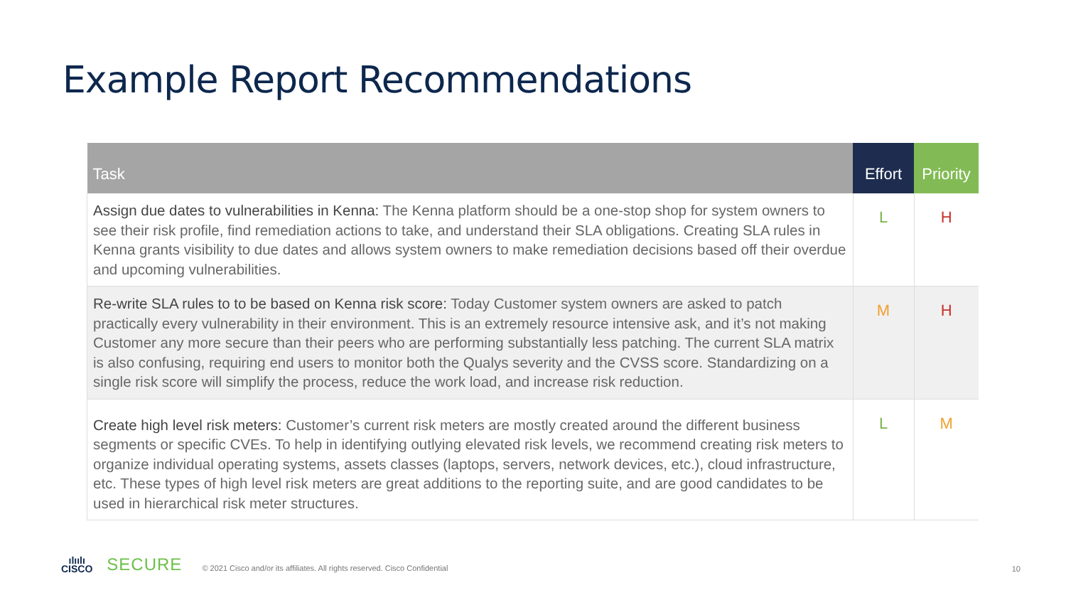Example Report Recommendations
| Task | Effort | Priority |
| --- | --- | --- |
| Assign due dates to vulnerabilities in Kenna: The Kenna platform should be a one-stop shop for system owners to see their risk profile, find remediation actions to take, and understand their SLA obligations. Creating SLA rules in Kenna grants visibility to due dates and allows system owners to make remediation decisions based off their overdue and upcoming vulnerabilities. | L | H |
| Re-write SLA rules to to be based on Kenna risk score: Today Customer system owners are asked to patch practically every vulnerability in their environment. This is an extremely resource intensive ask, and it’s not making Customer any more secure than their peers who are performing substantially less patching. The current SLA matrix is also confusing, requiring end users to monitor both the Qualys severity and the CVSS score. Standardizing on a single risk score will simplify the process, reduce the work load, and increase risk reduction. | M | H |
| Create high level risk meters: Customer’s current risk meters are mostly created around the different business segments or specific CVEs. To help in identifying outlying elevated risk levels, we recommend creating risk meters to organize individual operating systems, assets classes (laptops, servers, network devices, etc.), cloud infrastructure, etc. These types of high level risk meters are great additions to the reporting suite, and are good candidates to be used in hierarchical risk meter structures. | L | M |
ılıılı
CISCO
SECURE
© 2021 Cisco and/or its affiliates. All rights reserved. Cisco Confidential
10